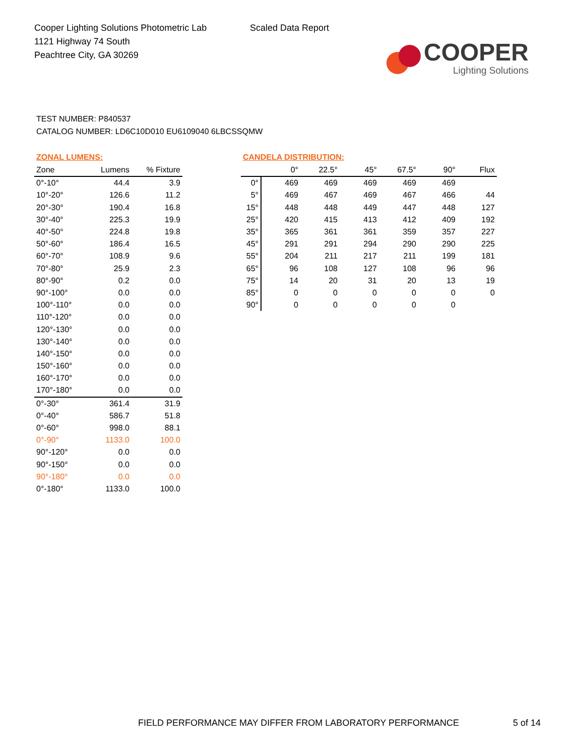Cooper Lighting Solutions Photometric Lab
1121 Highway 74 South
Peachtree City, GA 30269
Scaled Data Report
COOPER
Lighting Solutions
TEST NUMBER: P840537
CATALOG NUMBER: LD6C10D010 EU6109040 6LBCSSQMW
ZONAL LUMENS:
| Zone | Lumens | % Fixture |
| --- | --- | --- |
| 0°-10° | 44.4 | 3.9 |
| 10°-20° | 126.6 | 11.2 |
| 20°-30° | 190.4 | 16.8 |
| 30°-40° | 225.3 | 19.9 |
| 40°-50° | 224.8 | 19.8 |
| 50°-60° | 186.4 | 16.5 |
| 60°-70° | 108.9 | 9.6 |
| 70°-80° | 25.9 | 2.3 |
| 80°-90° | 0.2 | 0.0 |
| 90°-100° | 0.0 | 0.0 |
| 100°-110° | 0.0 | 0.0 |
| 110°-120° | 0.0 | 0.0 |
| 120°-130° | 0.0 | 0.0 |
| 130°-140° | 0.0 | 0.0 |
| 140°-150° | 0.0 | 0.0 |
| 150°-160° | 0.0 | 0.0 |
| 160°-170° | 0.0 | 0.0 |
| 170°-180° | 0.0 | 0.0 |
| 0°-30° | 361.4 | 31.9 |
| 0°-40° | 586.7 | 51.8 |
| 0°-60° | 998.0 | 88.1 |
| 0°-90° | 1133.0 | 100.0 |
| 90°-120° | 0.0 | 0.0 |
| 90°-150° | 0.0 | 0.0 |
| 90°-180° | 0.0 | 0.0 |
| 0°-180° | 1133.0 | 100.0 |
CANDELA DISTRIBUTION:
| | 0° | 22.5° | 45° | 67.5° | 90° | Flux |
| --- | --- | --- | --- | --- | --- | --- |
| 0° | 469 | 469 | 469 | 469 | 469 | |
| 5° | 469 | 467 | 469 | 467 | 466 | 44 |
| 15° | 448 | 448 | 449 | 447 | 448 | 127 |
| 25° | 420 | 415 | 413 | 412 | 409 | 192 |
| 35° | 365 | 361 | 361 | 359 | 357 | 227 |
| 45° | 291 | 291 | 294 | 290 | 290 | 225 |
| 55° | 204 | 211 | 217 | 211 | 199 | 181 |
| 65° | 96 | 108 | 127 | 108 | 96 | 96 |
| 75° | 14 | 20 | 31 | 20 | 13 | 19 |
| 85° | 0 | 0 | 0 | 0 | 0 | 0 |
| 90° | 0 | 0 | 0 | 0 | 0 | |
FIELD PERFORMANCE MAY DIFFER FROM LABORATORY PERFORMANCE
5 of 14